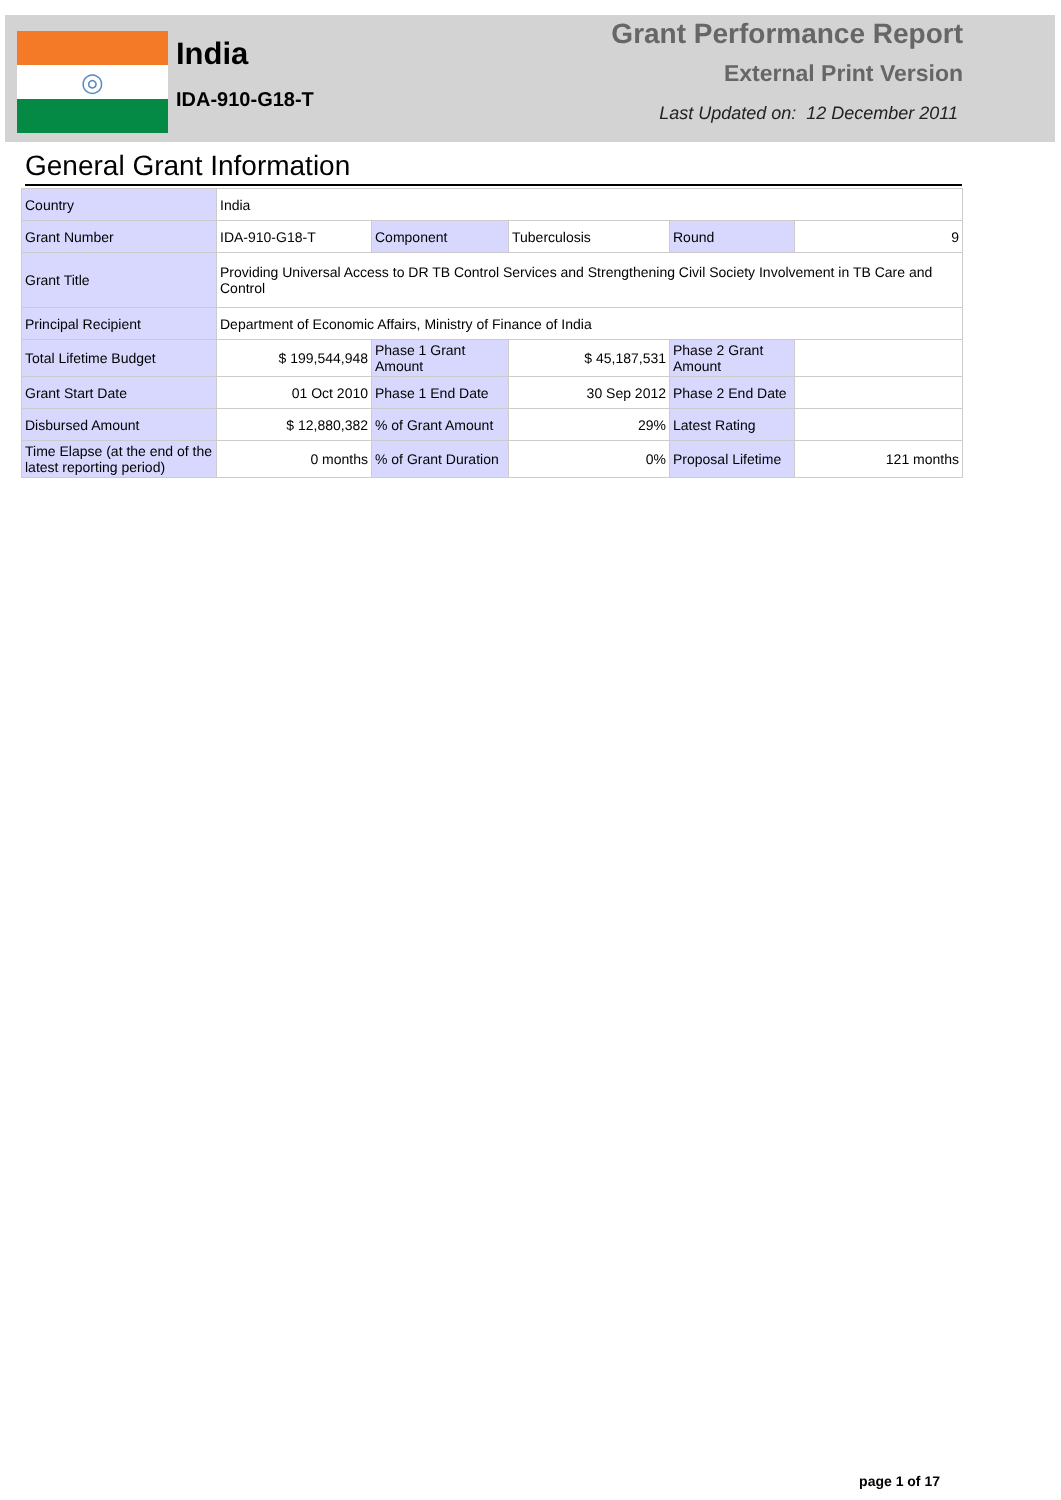◎
India
IDA-910-G18-T
Grant Performance Report
External Print Version
Last Updated on: 12 December 2011
General Grant Information
| Country | India | | | | |
| Grant Number | IDA-910-G18-T | Component | Tuberculosis | Round | 9 |
| Grant Title | Providing Universal Access to DR TB Control Services and Strengthening Civil Society Involvement in TB Care and Control | | | | |
| Principal Recipient | Department of Economic Affairs, Ministry of Finance of India | | | | |
| Total Lifetime Budget | $ 199,544,948 | Phase 1 Grant Amount | $ 45,187,531 | Phase 2 Grant Amount | |
| Grant Start Date | 01 Oct 2010 | Phase 1 End Date | 30 Sep 2012 | Phase 2 End Date | |
| Disbursed Amount | $ 12,880,382 | % of Grant Amount | 29% | Latest Rating | |
| Time Elapse (at the end of the latest reporting period) | 0 months | % of Grant Duration | 0% | Proposal Lifetime | 121 months |
page 1 of 17